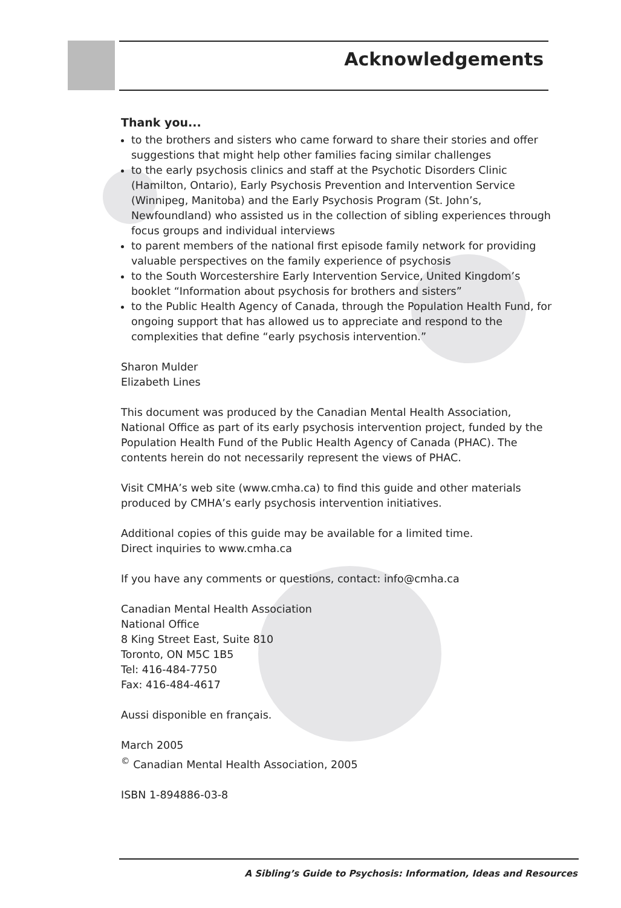Acknowledgements
Thank you...
to the brothers and sisters who came forward to share their stories and offer suggestions that might help other families facing similar challenges
to the early psychosis clinics and staff at the Psychotic Disorders Clinic (Hamilton, Ontario), Early Psychosis Prevention and Intervention Service (Winnipeg, Manitoba) and the Early Psychosis Program (St. John’s, Newfoundland) who assisted us in the collection of sibling experiences through focus groups and individual interviews
to parent members of the national first episode family network for providing valuable perspectives on the family experience of psychosis
to the South Worcestershire Early Intervention Service, United Kingdom’s booklet “Information about psychosis for brothers and sisters”
to the Public Health Agency of Canada, through the Population Health Fund, for ongoing support that has allowed us to appreciate and respond to the complexities that define “early psychosis intervention.”
Sharon Mulder
Elizabeth Lines
This document was produced by the Canadian Mental Health Association, National Office as part of its early psychosis intervention project, funded by the Population Health Fund of the Public Health Agency of Canada (PHAC). The contents herein do not necessarily represent the views of PHAC.
Visit CMHA’s web site (www.cmha.ca) to find this guide and other materials produced by CMHA’s early psychosis intervention initiatives.
Additional copies of this guide may be available for a limited time.
Direct inquiries to www.cmha.ca
If you have any comments or questions, contact: info@cmha.ca
Canadian Mental Health Association
National Office
8 King Street East, Suite 810
Toronto, ON M5C 1B5
Tel: 416-484-7750
Fax: 416-484-4617
Aussi disponible en français.
March 2005
<sup>©</sup> Canadian Mental Health Association, 2005
ISBN 1-894886-03-8
A Sibling’s Guide to Psychosis: Information, Ideas and Resources